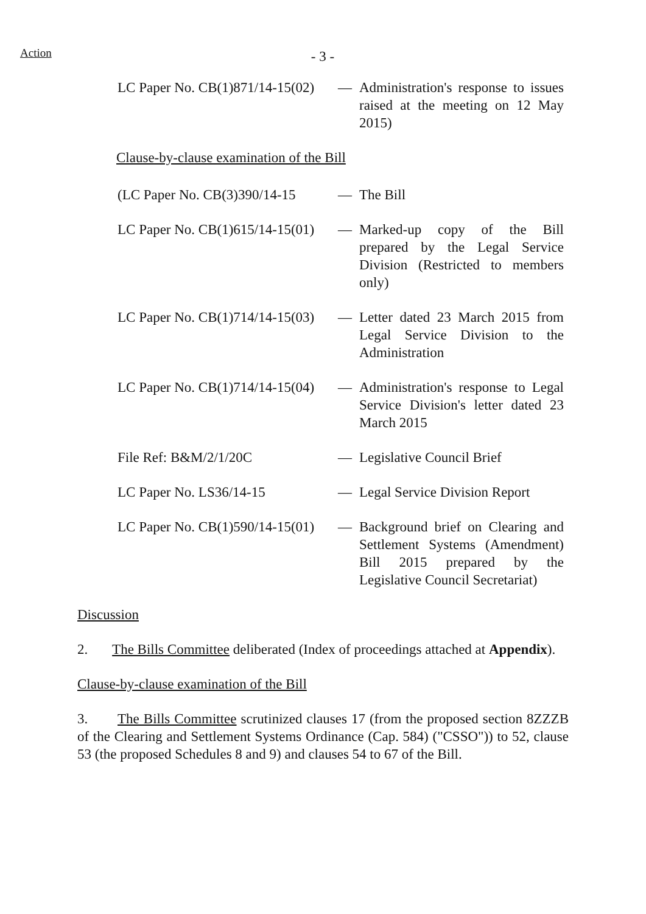Action
- 3 -
LC Paper No. CB(1)871/14-15(02)
— Administration's response to issues raised at the meeting on 12 May 2015)
Clause-by-clause examination of the Bill
(LC Paper No. CB(3)390/14-15
— The Bill
LC Paper No. CB(1)615/14-15(01)
— Marked-up copy of the Bill prepared by the Legal Service Division (Restricted to members only)
LC Paper No. CB(1)714/14-15(03)
— Letter dated 23 March 2015 from Legal Service Division to the Administration
LC Paper No. CB(1)714/14-15(04)
— Administration's response to Legal Service Division's letter dated 23 March 2015
File Ref: B&M/2/1/20C — Legislative Council Brief
LC Paper No. LS36/14-15 — Legal Service Division Report
LC Paper No. CB(1)590/14-15(01)
— Background brief on Clearing and Settlement Systems (Amendment) Bill 2015 prepared by the Legislative Council Secretariat)
Discussion
2. The Bills Committee deliberated (Index of proceedings attached at Appendix).
Clause-by-clause examination of the Bill
3. The Bills Committee scrutinized clauses 17 (from the proposed section 8ZZZB of the Clearing and Settlement Systems Ordinance (Cap. 584) ("CSSO")) to 52, clause 53 (the proposed Schedules 8 and 9) and clauses 54 to 67 of the Bill.